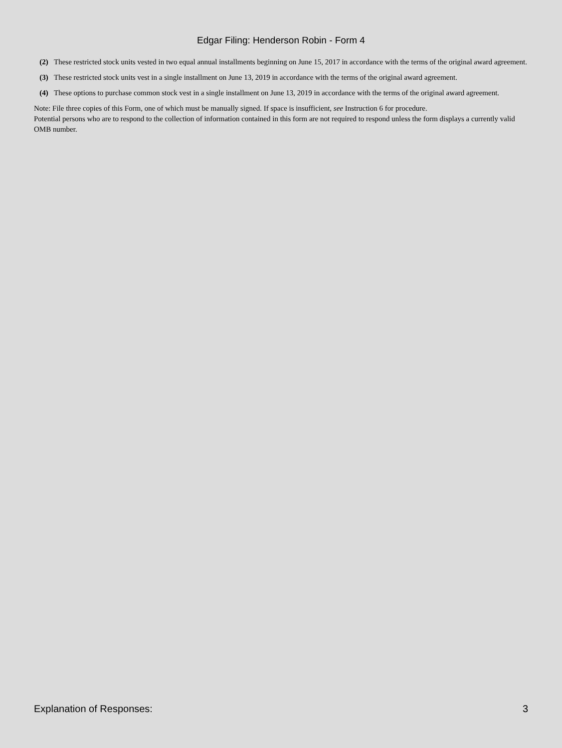Edgar Filing: Henderson Robin - Form 4
| (2) | These restricted stock units vested in two equal annual installments beginning on June 15, 2017 in accordance with the terms of the original award agreement. |
| (3) | These restricted stock units vest in a single installment on June 13, 2019 in accordance with the terms of the original award agreement. |
| (4) | These options to purchase common stock vest in a single installment on June 13, 2019 in accordance with the terms of the original award agreement. |
Note: File three copies of this Form, one of which must be manually signed. If space is insufficient, see Instruction 6 for procedure.
Potential persons who are to respond to the collection of information contained in this form are not required to respond unless the form displays a currently valid OMB number.
Explanation of Responses: 3